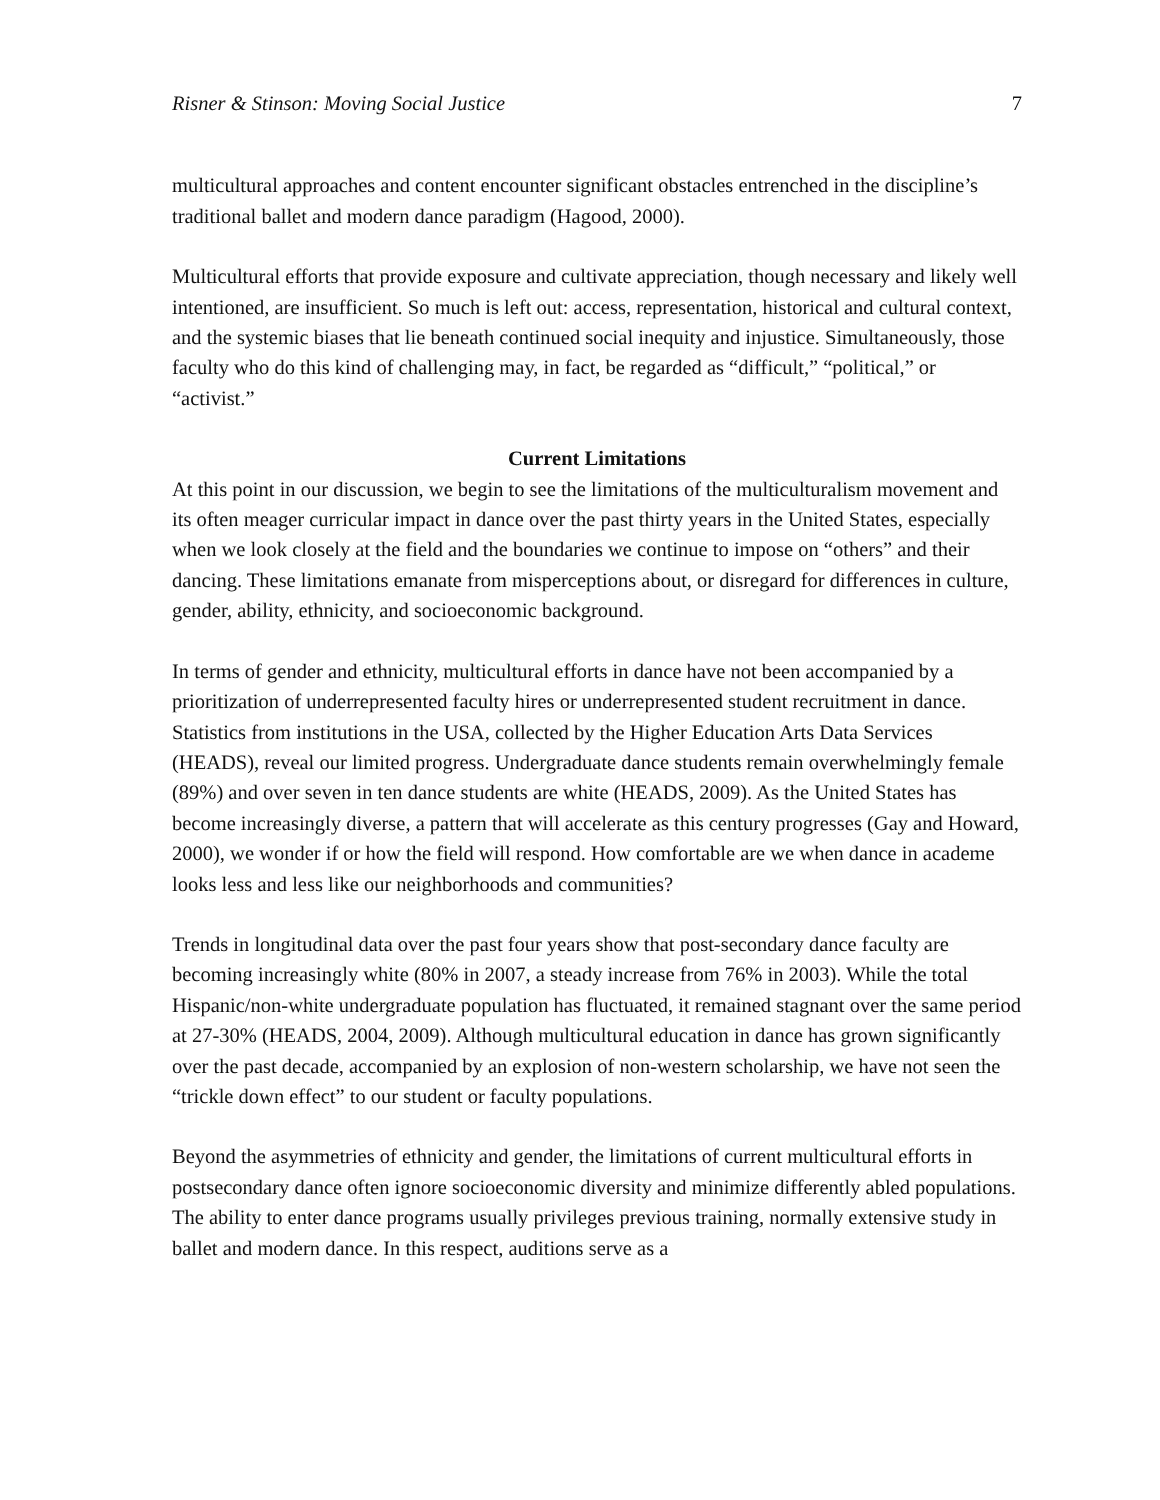Risner & Stinson: Moving Social Justice 7
multicultural approaches and content encounter significant obstacles entrenched in the discipline’s traditional ballet and modern dance paradigm (Hagood, 2000).
Multicultural efforts that provide exposure and cultivate appreciation, though necessary and likely well intentioned, are insufficient. So much is left out: access, representation, historical and cultural context, and the systemic biases that lie beneath continued social inequity and injustice. Simultaneously, those faculty who do this kind of challenging may, in fact, be regarded as “difficult,” “political,” or “activist.”
Current Limitations
At this point in our discussion, we begin to see the limitations of the multiculturalism movement and its often meager curricular impact in dance over the past thirty years in the United States, especially when we look closely at the field and the boundaries we continue to impose on “others” and their dancing. These limitations emanate from misperceptions about, or disregard for differences in culture, gender, ability, ethnicity, and socioeconomic background.
In terms of gender and ethnicity, multicultural efforts in dance have not been accompanied by a prioritization of underrepresented faculty hires or underrepresented student recruitment in dance. Statistics from institutions in the USA, collected by the Higher Education Arts Data Services (HEADS), reveal our limited progress. Undergraduate dance students remain overwhelmingly female (89%) and over seven in ten dance students are white (HEADS, 2009). As the United States has become increasingly diverse, a pattern that will accelerate as this century progresses (Gay and Howard, 2000), we wonder if or how the field will respond. How comfortable are we when dance in academe looks less and less like our neighborhoods and communities?
Trends in longitudinal data over the past four years show that post-secondary dance faculty are becoming increasingly white (80% in 2007, a steady increase from 76% in 2003). While the total Hispanic/non-white undergraduate population has fluctuated, it remained stagnant over the same period at 27-30% (HEADS, 2004, 2009). Although multicultural education in dance has grown significantly over the past decade, accompanied by an explosion of non-western scholarship, we have not seen the “trickle down effect” to our student or faculty populations.
Beyond the asymmetries of ethnicity and gender, the limitations of current multicultural efforts in postsecondary dance often ignore socioeconomic diversity and minimize differently abled populations. The ability to enter dance programs usually privileges previous training, normally extensive study in ballet and modern dance. In this respect, auditions serve as a